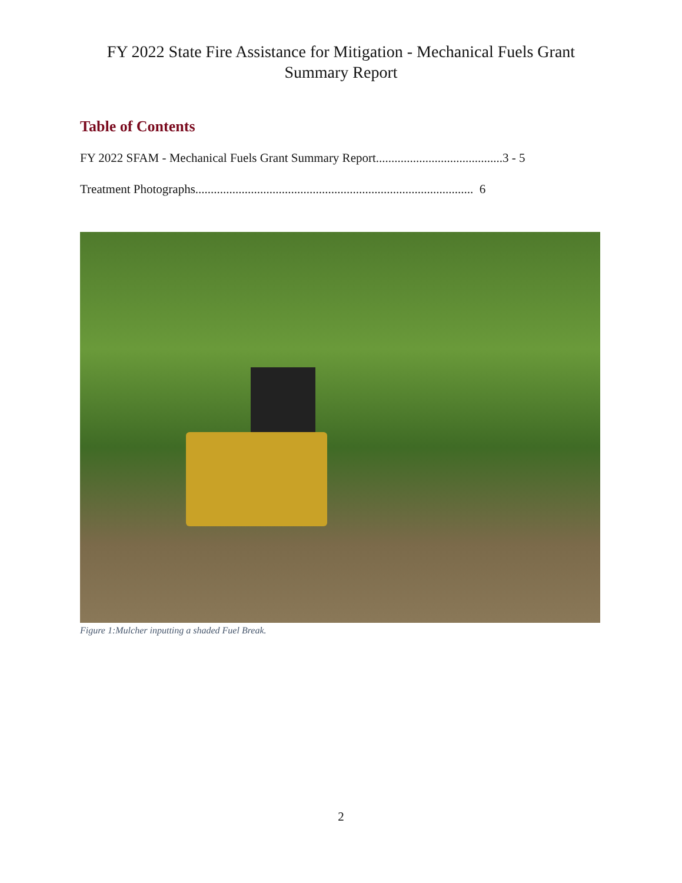FY 2022 State Fire Assistance for Mitigation - Mechanical Fuels Grant
Summary Report
Table of Contents
FY 2022 SFAM - Mechanical Fuels Grant Summary Report.........................................3 - 5
Treatment Photographs.......................................................................................... 6
Figure 1:Mulcher inputting a shaded Fuel Break.
2